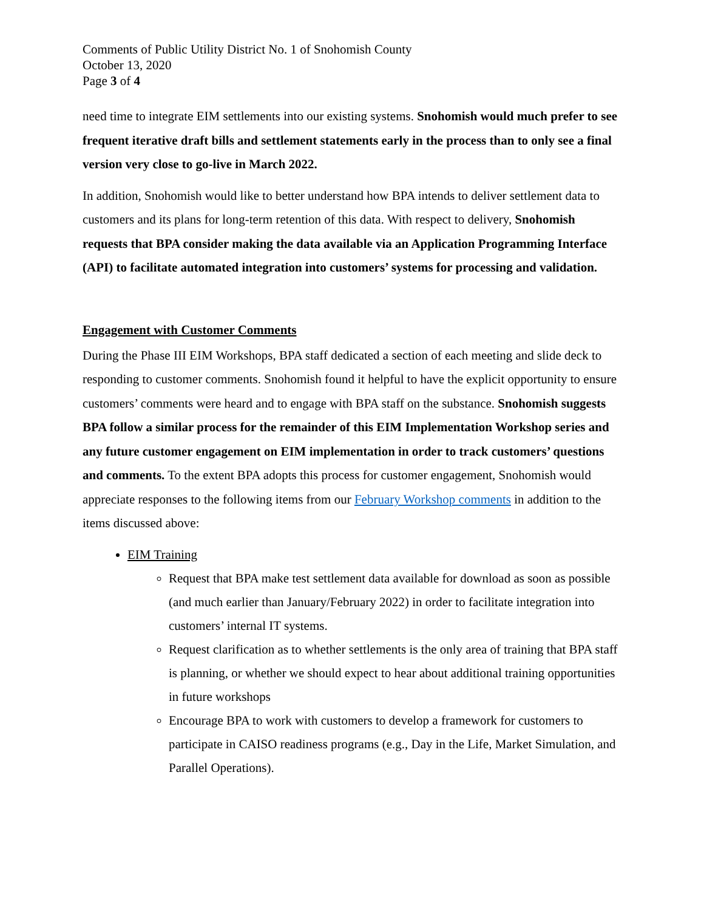Comments of Public Utility District No. 1 of Snohomish County
October 13, 2020
Page 3 of 4
need time to integrate EIM settlements into our existing systems. Snohomish would much prefer to see frequent iterative draft bills and settlement statements early in the process than to only see a final version very close to go-live in March 2022.
In addition, Snohomish would like to better understand how BPA intends to deliver settlement data to customers and its plans for long-term retention of this data. With respect to delivery, Snohomish requests that BPA consider making the data available via an Application Programming Interface (API) to facilitate automated integration into customers’ systems for processing and validation.
Engagement with Customer Comments
During the Phase III EIM Workshops, BPA staff dedicated a section of each meeting and slide deck to responding to customer comments. Snohomish found it helpful to have the explicit opportunity to ensure customers’ comments were heard and to engage with BPA staff on the substance. Snohomish suggests BPA follow a similar process for the remainder of this EIM Implementation Workshop series and any future customer engagement on EIM implementation in order to track customers’ questions and comments. To the extent BPA adopts this process for customer engagement, Snohomish would appreciate responses to the following items from our February Workshop comments in addition to the items discussed above:
EIM Training
Request that BPA make test settlement data available for download as soon as possible (and much earlier than January/February 2022) in order to facilitate integration into customers’ internal IT systems.
Request clarification as to whether settlements is the only area of training that BPA staff is planning, or whether we should expect to hear about additional training opportunities in future workshops
Encourage BPA to work with customers to develop a framework for customers to participate in CAISO readiness programs (e.g., Day in the Life, Market Simulation, and Parallel Operations).